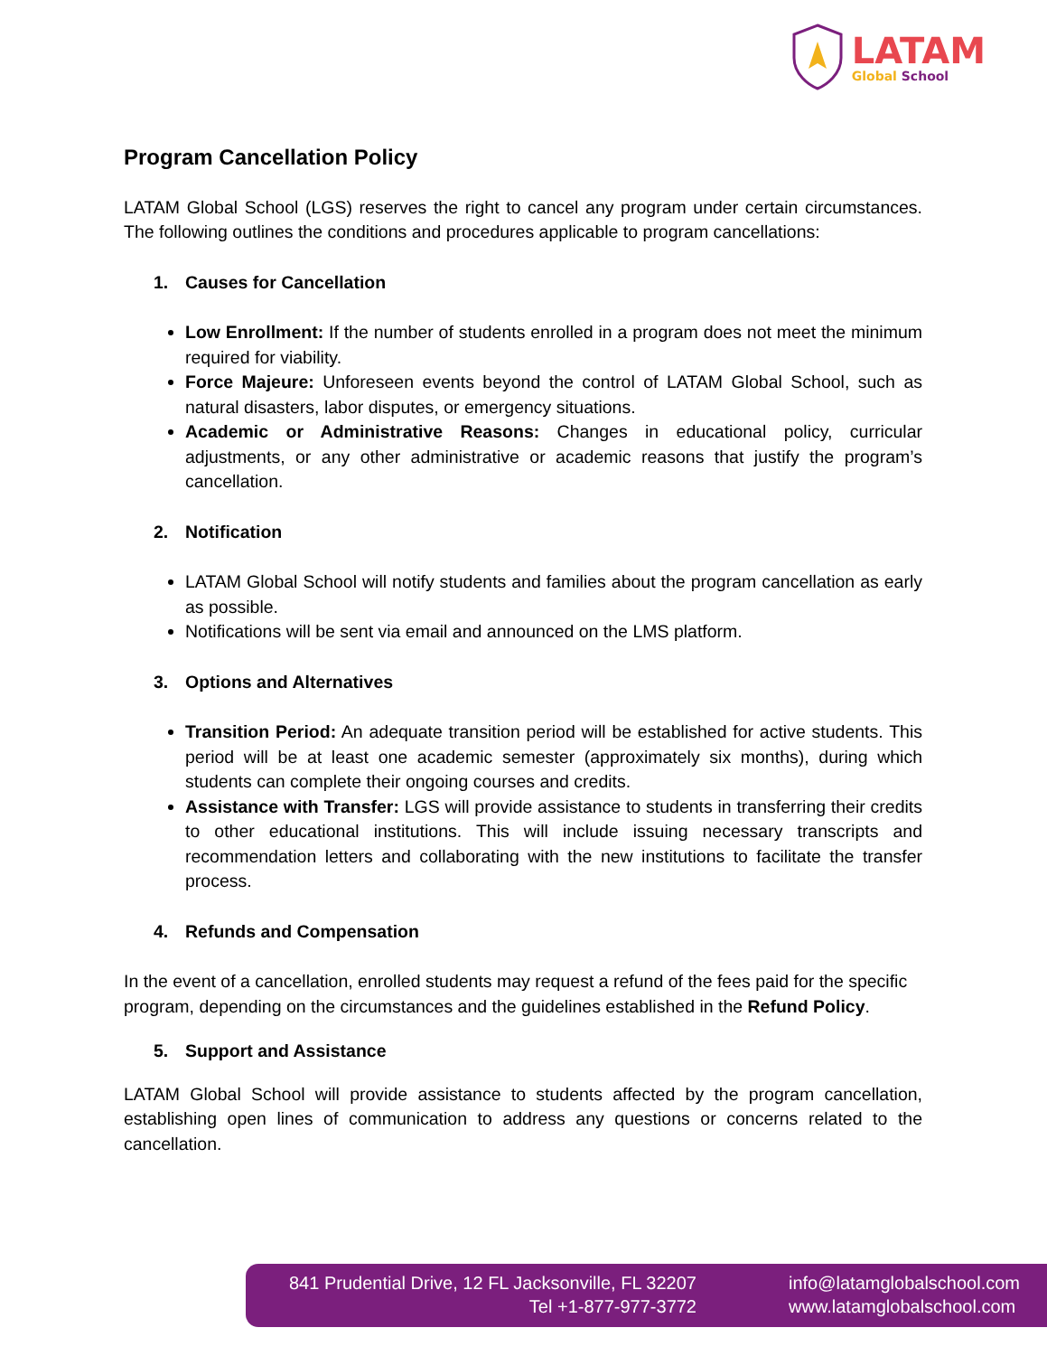LATAM
Global School
Program Cancellation Policy
LATAM Global School (LGS) reserves the right to cancel any program under certain circumstances. The following outlines the conditions and procedures applicable to program cancellations:
1. Causes for Cancellation
Low Enrollment: If the number of students enrolled in a program does not meet the minimum required for viability.
Force Majeure: Unforeseen events beyond the control of LATAM Global School, such as natural disasters, labor disputes, or emergency situations.
Academic or Administrative Reasons: Changes in educational policy, curricular adjustments, or any other administrative or academic reasons that justify the program’s cancellation.
2. Notification
LATAM Global School will notify students and families about the program cancellation as early as possible.
Notifications will be sent via email and announced on the LMS platform.
3. Options and Alternatives
Transition Period: An adequate transition period will be established for active students. This period will be at least one academic semester (approximately six months), during which students can complete their ongoing courses and credits.
Assistance with Transfer: LGS will provide assistance to students in transferring their credits to other educational institutions. This will include issuing necessary transcripts and recommendation letters and collaborating with the new institutions to facilitate the transfer process.
4. Refunds and Compensation
In the event of a cancellation, enrolled students may request a refund of the fees paid for the specific program, depending on the circumstances and the guidelines established in the Refund Policy.
5. Support and Assistance
LATAM Global School will provide assistance to students affected by the program cancellation, establishing open lines of communication to address any questions or concerns related to the cancellation.
841 Prudential Drive, 12 FL Jacksonville, FL 32207
Tel +1-877-977-3772
info@latamglobalschool.com
www.latamglobalschool.com